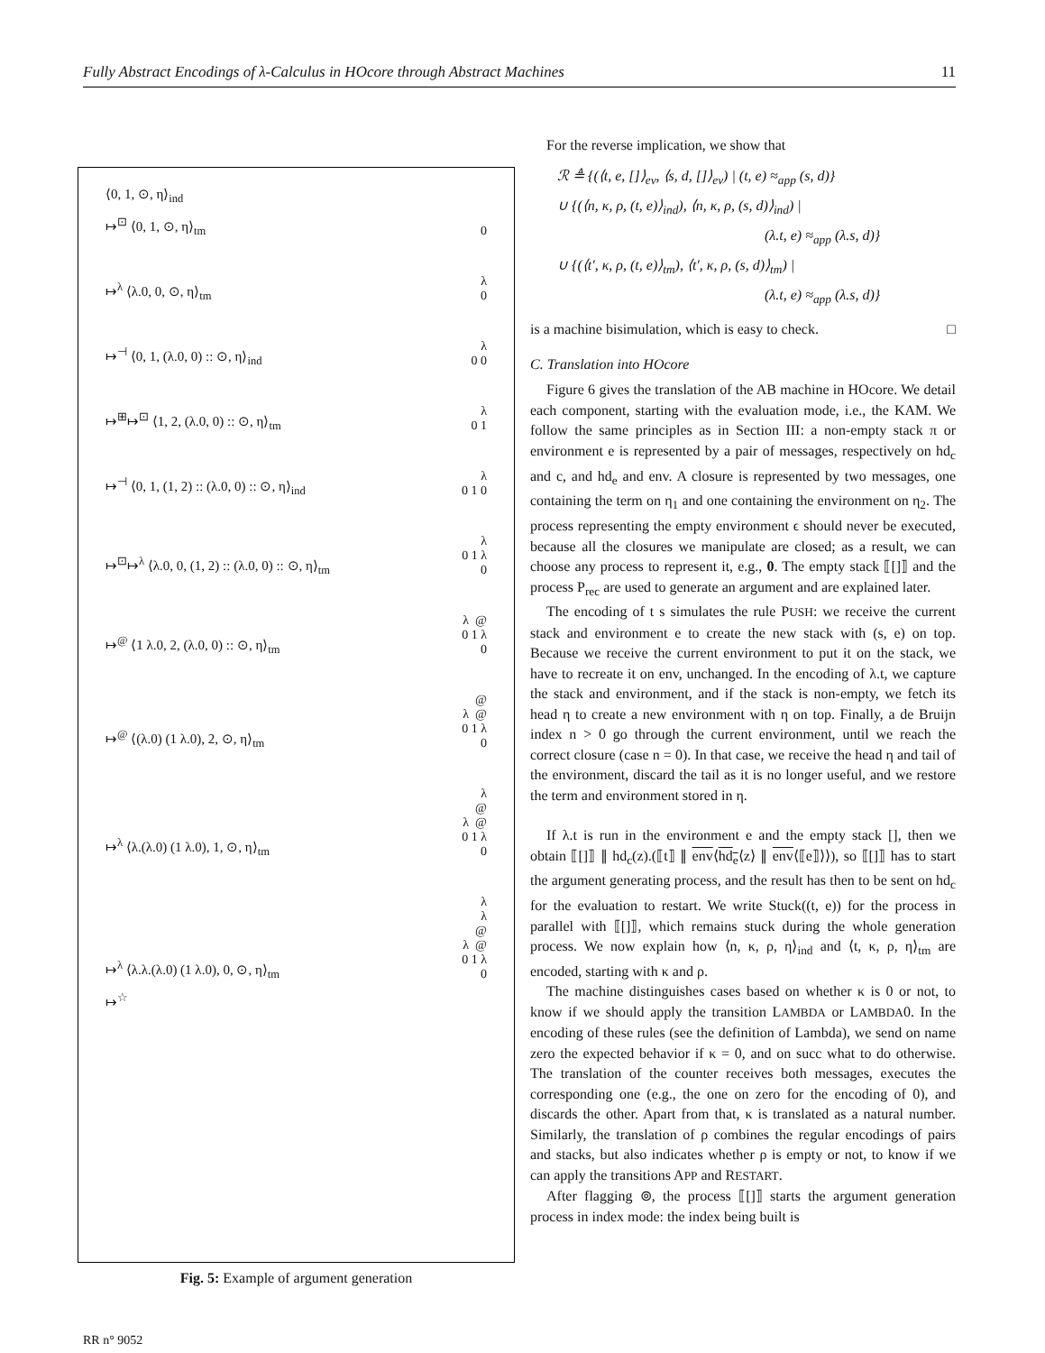Fully Abstract Encodings of λ-Calculus in HOcore through Abstract Machines 11
⟨0, 1, ⊙, η⟩<sub>ind</sub>
↦<sup>⊡</sup> ⟨0, 1, ⊙, η⟩<sub>tm</sub> 0
↦<sup>λ</sup> ⟨λ.0, 0, ⊙, η⟩<sub>tm</sub> λ 0
↦<sup>⊣</sup> ⟨0, 1, (λ.0, 0) :: ⊙, η⟩<sub>ind</sub> λ 0 0
↦<sup>⊞</sup>↦<sup>⊡</sup> ⟨1, 2, (λ.0, 0) :: ⊙, η⟩<sub>tm</sub> λ 0 1
↦<sup>⊣</sup> ⟨0, 1, (1, 2) :: (λ.0, 0) :: ⊙, η⟩<sub>ind</sub> λ 0 1 0
↦<sup>⊡</sup>↦<sup>λ</sup> ⟨λ.0, 0, (1, 2) :: (λ.0, 0) :: ⊙, η⟩<sub>tm</sub> λ 0 1 λ 0
↦<sup>@</sup> ⟨1 λ.0, 2, (λ.0, 0) :: ⊙, η⟩<sub>tm</sub> λ @ 0 1 λ 0
↦<sup>@</sup> ⟨(λ.0) (1 λ.0), 2, ⊙, η⟩<sub>tm</sub> @ λ @ 0 1 λ 0
↦<sup>λ</sup> ⟨λ.(λ.0) (1 λ.0), 1, ⊙, η⟩<sub>tm</sub> λ @ λ @ 0 1 λ 0
↦<sup>λ</sup> ⟨λ.λ.(λ.0) (1 λ.0), 0, ⊙, η⟩<sub>tm</sub> λ λ @ λ @ 0 1 λ 0
↦<sup>☆</sup>
Fig. 5: Example of argument generation
For the reverse implication, we show that
ℛ ≜ {(⟨t, e, []⟩<sub>ev</sub>, ⟨s, d, []⟩<sub>ev</sub>) | (t, e) ≈<sub>app</sub> (s, d)}
∪ {(⟨n, κ, ρ, (t, e)⟩<sub>ind</sub>), ⟨n, κ, ρ, (s, d)⟩<sub>ind</sub>) |
(λ.t, e) ≈<sub>app</sub> (λ.s, d)}
∪ {(⟨t′, κ, ρ, (t, e)⟩<sub>tm</sub>), ⟨t′, κ, ρ, (s, d)⟩<sub>tm</sub>) |
(λ.t, e) ≈<sub>app</sub> (λ.s, d)}
is a machine bisimulation, which is easy to check. □
C. Translation into HOcore
Figure 6 gives the translation of the AB machine in HOcore. We detail each component, starting with the evaluation mode, i.e., the KAM. We follow the same principles as in Section III: a non-empty stack π or environment e is represented by a pair of messages, respectively on hd<sub>c</sub> and c, and hd<sub>e</sub> and env. A closure is represented by two messages, one containing the term on η<sub>1</sub> and one containing the environment on η<sub>2</sub>. The process representing the empty environment ϵ should never be executed, because all the closures we manipulate are closed; as a result, we can choose any process to represent it, e.g., 0. The empty stack ⟦[]⟧ and the process P<sub>rec</sub> are used to generate an argument and are explained later.
The encoding of t s simulates the rule PUSH: we receive the current stack and environment e to create the new stack with (s, e) on top. Because we receive the current environment to put it on the stack, we have to recreate it on env, unchanged. In the encoding of λ.t, we capture the stack and environment, and if the stack is non-empty, we fetch its head η to create a new environment with η on top. Finally, a de Bruijn index n > 0 go through the current environment, until we reach the correct closure (case n = 0). In that case, we receive the head η and tail of the environment, discard the tail as it is no longer useful, and we restore the term and environment stored in η.
If λ.t is run in the environment e and the empty stack [], then we obtain ⟦[]⟧ ∥ hd<sub>c</sub>(z).(⟦t⟧ ∥ env⟨hd<sub>e</sub>⟨z⟩ ∥ env⟨⟦e⟧⟩⟩), so ⟦[]⟧ has to start the argument generating process, and the result has then to be sent on hd<sub>c</sub> for the evaluation to restart. We write Stuck((t, e)) for the process in parallel with ⟦[]⟧, which remains stuck during the whole generation process. We now explain how ⟨n, κ, ρ, η⟩<sub>ind</sub> and ⟨t, κ, ρ, η⟩<sub>tm</sub> are encoded, starting with κ and ρ.
The machine distinguishes cases based on whether κ is 0 or not, to know if we should apply the transition LAMBDA or LAMBDA0. In the encoding of these rules (see the definition of Lambda), we send on name zero the expected behavior if κ = 0, and on succ what to do otherwise. The translation of the counter receives both messages, executes the corresponding one (e.g., the one on zero for the encoding of 0), and discards the other. Apart from that, κ is translated as a natural number. Similarly, the translation of ρ combines the regular encodings of pairs and stacks, but also indicates whether ρ is empty or not, to know if we can apply the transitions APP and RESTART.
After flagging ⊚, the process ⟦[]⟧ starts the argument generation process in index mode: the index being built is
RR n° 9052